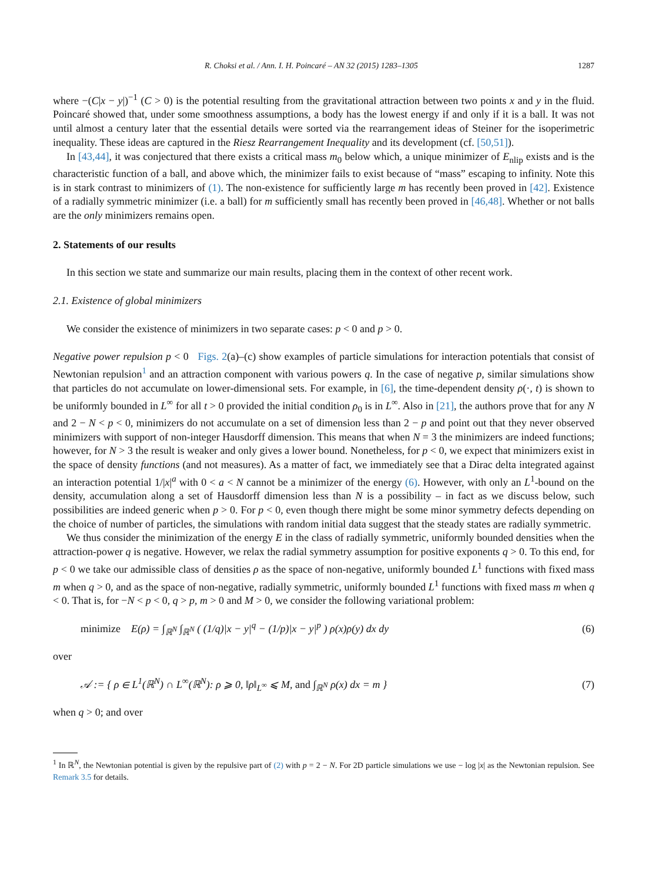R. Choksi et al. / Ann. I. H. Poincaré – AN 32 (2015) 1283–1305 1287
where −(C|x − y|)<sup>−1</sup> (C > 0) is the potential resulting from the gravitational attraction between two points x and y in the fluid. Poincaré showed that, under some smoothness assumptions, a body has the lowest energy if and only if it is a ball. It was not until almost a century later that the essential details were sorted via the rearrangement ideas of Steiner for the isoperimetric inequality. These ideas are captured in the Riesz Rearrangement Inequality and its development (cf. [50,51]).
In [43,44], it was conjectured that there exists a critical mass m<sub>0</sub> below which, a unique minimizer of E<sub>nlip</sub> exists and is the characteristic function of a ball, and above which, the minimizer fails to exist because of “mass” escaping to infinity. Note this is in stark contrast to minimizers of (1). The non-existence for sufficiently large m has recently been proved in [42]. Existence of a radially symmetric minimizer (i.e. a ball) for m sufficiently small has recently been proved in [46,48]. Whether or not balls are the only minimizers remains open.
2. Statements of our results
In this section we state and summarize our main results, placing them in the context of other recent work.
2.1. Existence of global minimizers
We consider the existence of minimizers in two separate cases: p < 0 and p > 0.
Negative power repulsion p < 0 Figs. 2(a)–(c) show examples of particle simulations for interaction potentials that consist of Newtonian repulsion<sup>1</sup> and an attraction component with various powers q. In the case of negative p, similar simulations show that particles do not accumulate on lower-dimensional sets. For example, in [6], the time-dependent density ρ(·, t) is shown to be uniformly bounded in L<sup>∞</sup> for all t > 0 provided the initial condition ρ<sub>0</sub> is in L<sup>∞</sup>. Also in [21], the authors prove that for any N and 2 − N < p < 0, minimizers do not accumulate on a set of dimension less than 2 − p and point out that they never observed minimizers with support of non-integer Hausdorff dimension. This means that when N = 3 the minimizers are indeed functions; however, for N > 3 the result is weaker and only gives a lower bound. Nonetheless, for p < 0, we expect that minimizers exist in the space of density functions (and not measures). As a matter of fact, we immediately see that a Dirac delta integrated against an interaction potential 1/|x|<sup>a</sup> with 0 < a < N cannot be a minimizer of the energy (6). However, with only an L<sup>1</sup>-bound on the density, accumulation along a set of Hausdorff dimension less than N is a possibility – in fact as we discuss below, such possibilities are indeed generic when p > 0. For p < 0, even though there might be some minor symmetry defects depending on the choice of number of particles, the simulations with random initial data suggest that the steady states are radially symmetric.
We thus consider the minimization of the energy E in the class of radially symmetric, uniformly bounded densities when the attraction-power q is negative. However, we relax the radial symmetry assumption for positive exponents q > 0. To this end, for p < 0 we take our admissible class of densities ρ as the space of non-negative, uniformly bounded L<sup>1</sup> functions with fixed mass m when q > 0, and as the space of non-negative, radially symmetric, uniformly bounded L<sup>1</sup> functions with fixed mass m when q < 0. That is, for −N < p < 0, q > p, m > 0 and M > 0, we consider the following variational problem:
minimize E(ρ) = ∫<sub>ℝ<sup>N</sup></sub> ∫<sub>ℝ<sup>N</sup></sub> ( (1/q)|x − y|<sup>q</sup> − (1/p)|x − y|<sup>p</sup> ) ρ(x)ρ(y) dx dy (6)
over
𝒜 := { ρ ∈ L<sup>1</sup>(ℝ<sup>N</sup>) ∩ L<sup>∞</sup>(ℝ<sup>N</sup>): ρ ⩾ 0, ‖ρ‖<sub>L<sup>∞</sup></sub> ⩽ M, and ∫<sub>ℝ<sup>N</sup></sub> ρ(x) dx = m } (7)
when q > 0; and over
<sup>1</sup> In ℝ<sup>N</sup>, the Newtonian potential is given by the repulsive part of (2) with p = 2 − N. For 2D particle simulations we use − log |x| as the Newtonian repulsion. See Remark 3.5 for details.